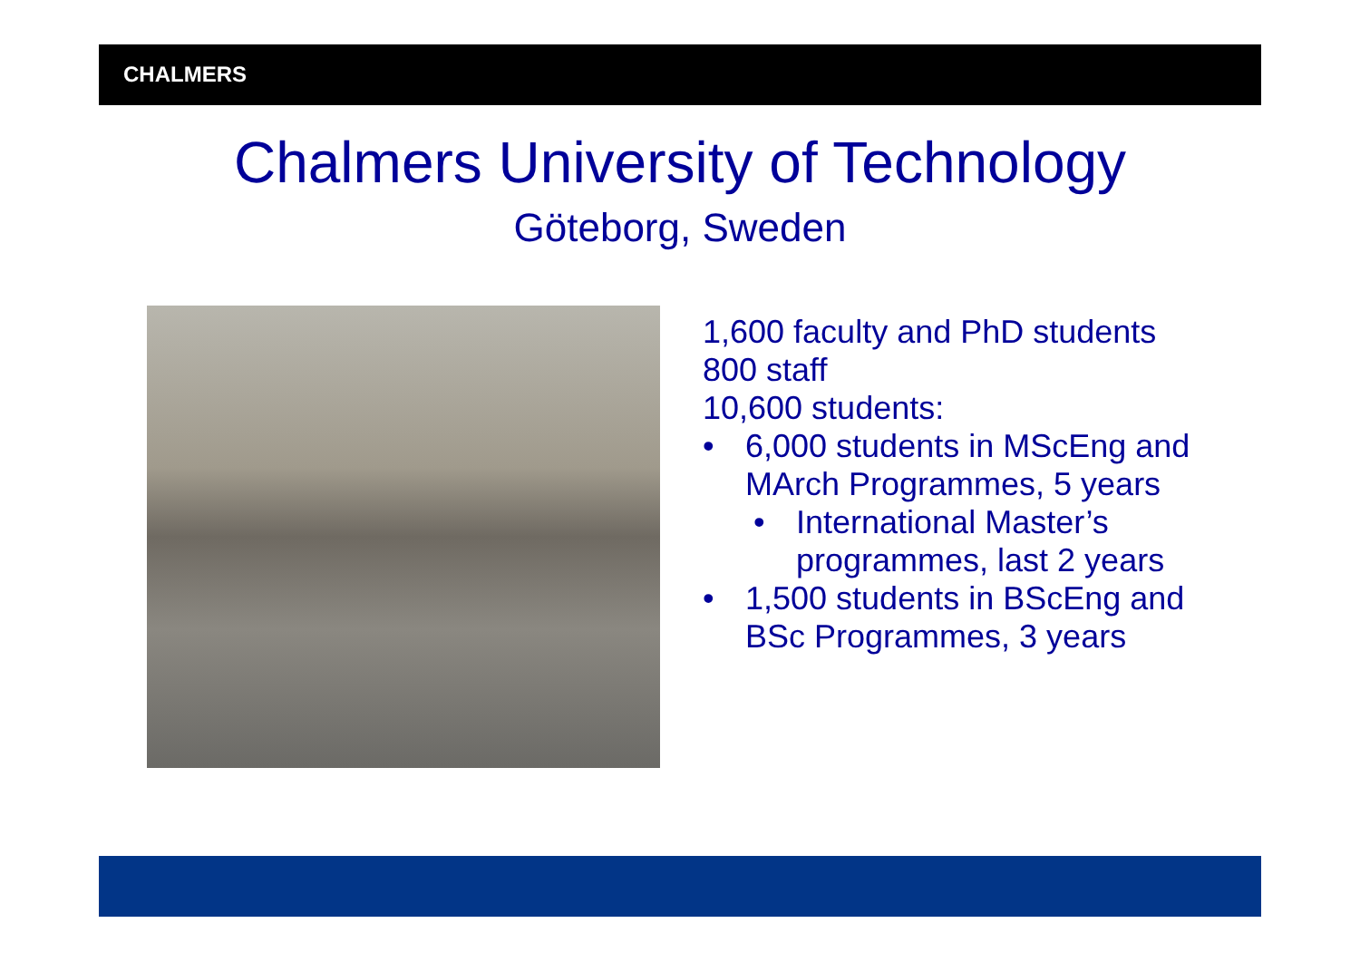CHALMERS
Chalmers University of Technology
Göteborg, Sweden
1,600 faculty and PhD students
800 staff
10,600 students:
• 6,000 students in MScEng and MArch Programmes, 5 years
• International Master’s programmes, last 2 years
• 1,500 students in BScEng and BSc Programmes, 3 years